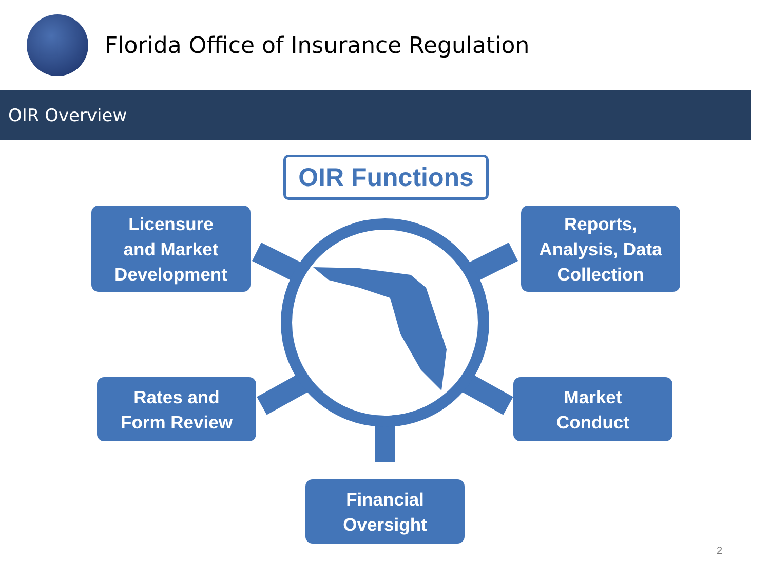Florida Office of Insurance Regulation
OIR Overview
OIR Functions
Licensure
and Market
Development
Reports,
Analysis, Data
Collection
Rates and
Form Review
Market
Conduct
Financial
Oversight
2